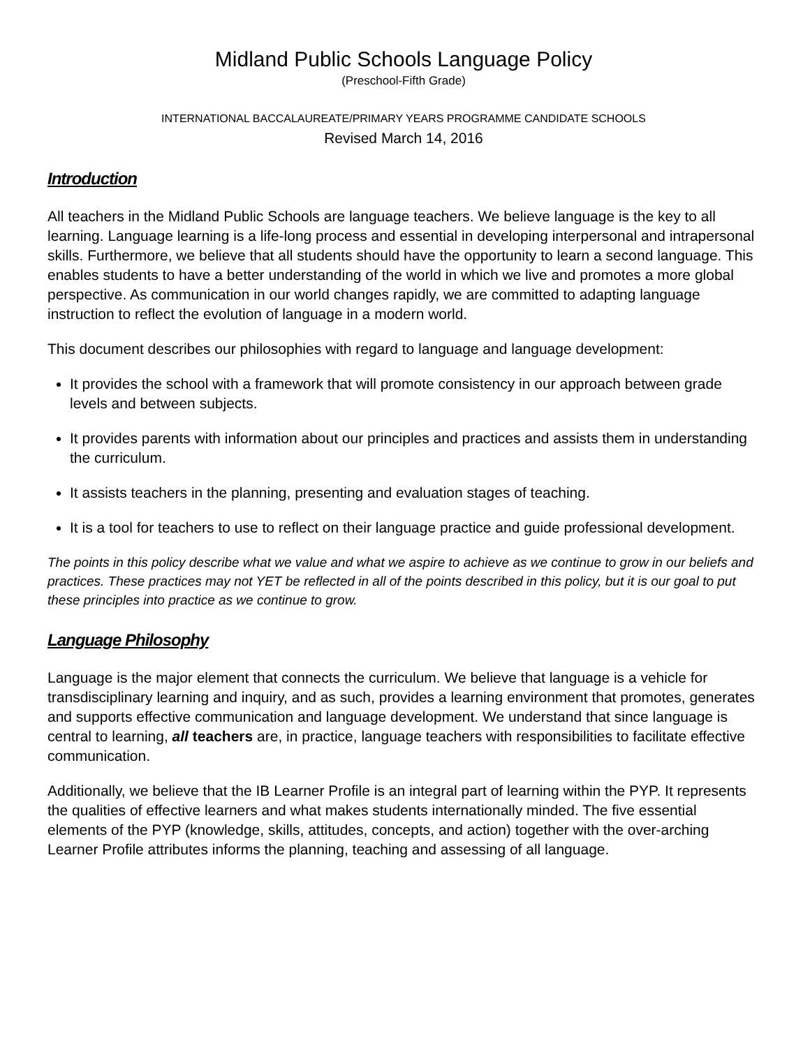Midland Public Schools Language Policy
(Preschool-Fifth Grade)
INTERNATIONAL BACCALAUREATE/PRIMARY YEARS PROGRAMME CANDIDATE SCHOOLS
Revised March 14, 2016
Introduction
All teachers in the Midland Public Schools are language teachers. We believe language is the key to all learning. Language learning is a life-long process and essential in developing interpersonal and intrapersonal skills. Furthermore, we believe that all students should have the opportunity to learn a second language. This enables students to have a better understanding of the world in which we live and promotes a more global perspective. As communication in our world changes rapidly, we are committed to adapting language instruction to reflect the evolution of language in a modern world.
This document describes our philosophies with regard to language and language development:
It provides the school with a framework that will promote consistency in our approach between grade levels and between subjects.
It provides parents with information about our principles and practices and assists them in understanding the curriculum.
It assists teachers in the planning, presenting and evaluation stages of teaching.
It is a tool for teachers to use to reflect on their language practice and guide professional development.
The points in this policy describe what we value and what we aspire to achieve as we continue to grow in our beliefs and practices. These practices may not YET be reflected in all of the points described in this policy, but it is our goal to put these principles into practice as we continue to grow.
Language Philosophy
Language is the major element that connects the curriculum. We believe that language is a vehicle for transdisciplinary learning and inquiry, and as such, provides a learning environment that promotes, generates and supports effective communication and language development. We understand that since language is central to learning, all teachers are, in practice, language teachers with responsibilities to facilitate effective communication.
Additionally, we believe that the IB Learner Profile is an integral part of learning within the PYP. It represents the qualities of effective learners and what makes students internationally minded. The five essential elements of the PYP (knowledge, skills, attitudes, concepts, and action) together with the over-arching Learner Profile attributes informs the planning, teaching and assessing of all language.